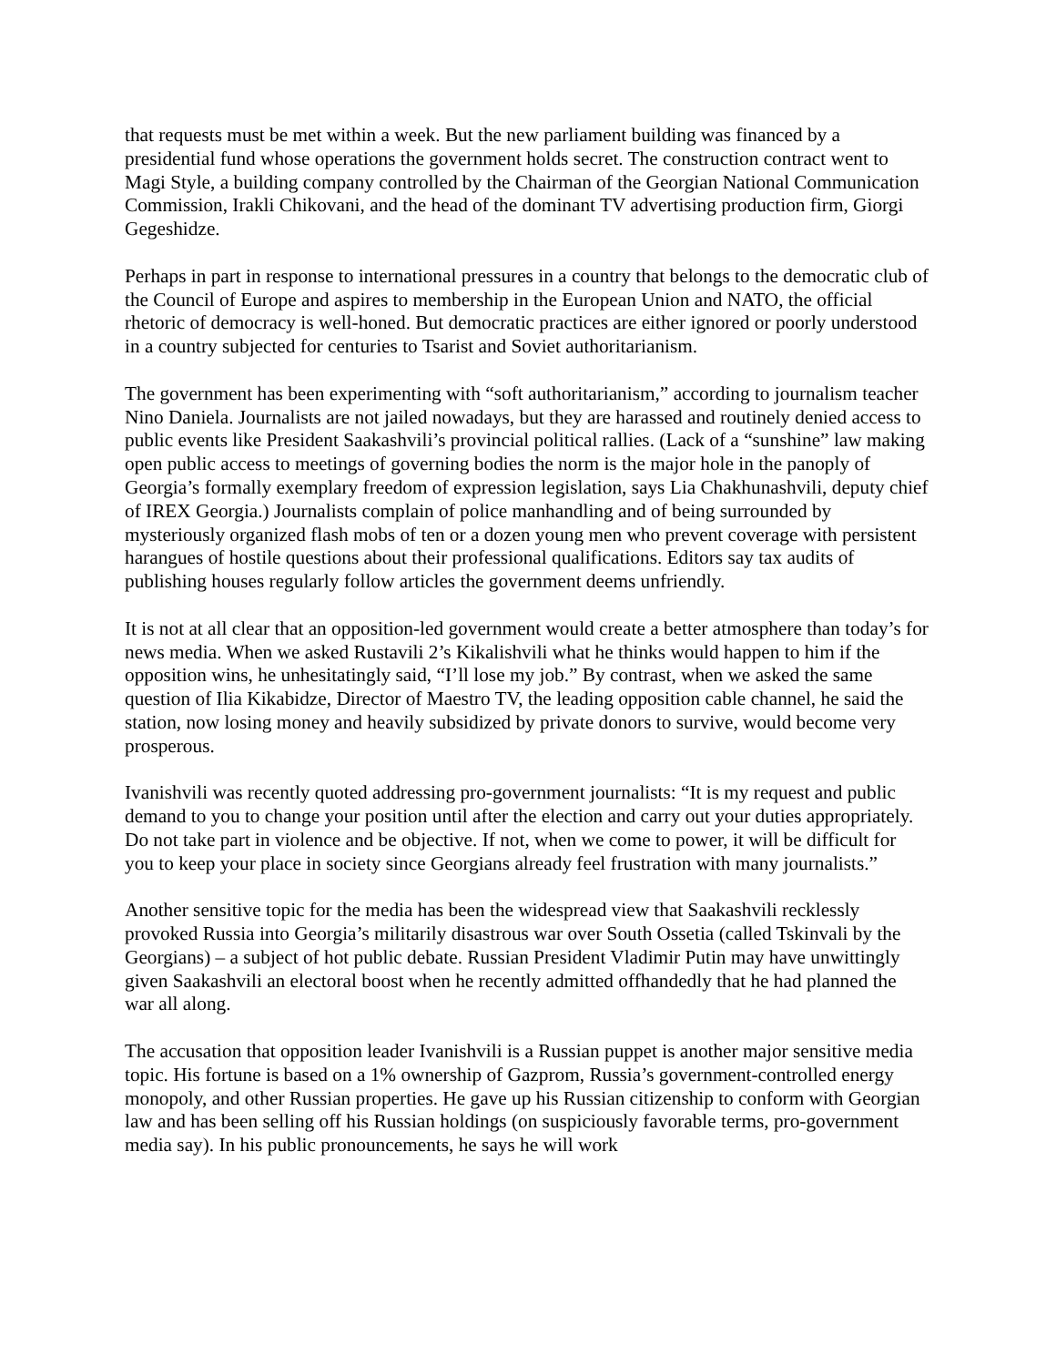that requests must be met within a week. But the new parliament building was financed by a presidential fund whose operations the government holds secret. The construction contract went to Magi Style, a building company controlled by the Chairman of the Georgian National Communication Commission, Irakli Chikovani, and the head of the dominant TV advertising production firm, Giorgi Gegeshidze.
Perhaps in part in response to international pressures in a country that belongs to the democratic club of the Council of Europe and aspires to membership in the European Union and NATO, the official rhetoric of democracy is well-honed. But democratic practices are either ignored or poorly understood in a country subjected for centuries to Tsarist and Soviet authoritarianism.
The government has been experimenting with “soft authoritarianism,” according to journalism teacher Nino Daniela. Journalists are not jailed nowadays, but they are harassed and routinely denied access to public events like President Saakashvili’s provincial political rallies. (Lack of a “sunshine” law making open public access to meetings of governing bodies the norm is the major hole in the panoply of Georgia’s formally exemplary freedom of expression legislation, says Lia Chakhunashvili, deputy chief of IREX Georgia.) Journalists complain of police manhandling and of being surrounded by mysteriously organized flash mobs of ten or a dozen young men who prevent coverage with persistent harangues of hostile questions about their professional qualifications. Editors say tax audits of publishing houses regularly follow articles the government deems unfriendly.
It is not at all clear that an opposition-led government would create a better atmosphere than today’s for news media. When we asked Rustavili 2’s Kikalishvili what he thinks would happen to him if the opposition wins, he unhesitatingly said, “I’ll lose my job.” By contrast, when we asked the same question of Ilia Kikabidze, Director of Maestro TV, the leading opposition cable channel, he said the station, now losing money and heavily subsidized by private donors to survive, would become very prosperous.
Ivanishvili was recently quoted addressing pro-government journalists: “It is my request and public demand to you to change your position until after the election and carry out your duties appropriately. Do not take part in violence and be objective. If not, when we come to power, it will be difficult for you to keep your place in society since Georgians already feel frustration with many journalists.”
Another sensitive topic for the media has been the widespread view that Saakashvili recklessly provoked Russia into Georgia’s militarily disastrous war over South Ossetia (called Tskinvali by the Georgians) – a subject of hot public debate. Russian President Vladimir Putin may have unwittingly given Saakashvili an electoral boost when he recently admitted offhandedly that he had planned the war all along.
The accusation that opposition leader Ivanishvili is a Russian puppet is another major sensitive media topic. His fortune is based on a 1% ownership of Gazprom, Russia’s government-controlled energy monopoly, and other Russian properties. He gave up his Russian citizenship to conform with Georgian law and has been selling off his Russian holdings (on suspiciously favorable terms, pro-government media say). In his public pronouncements, he says he will work